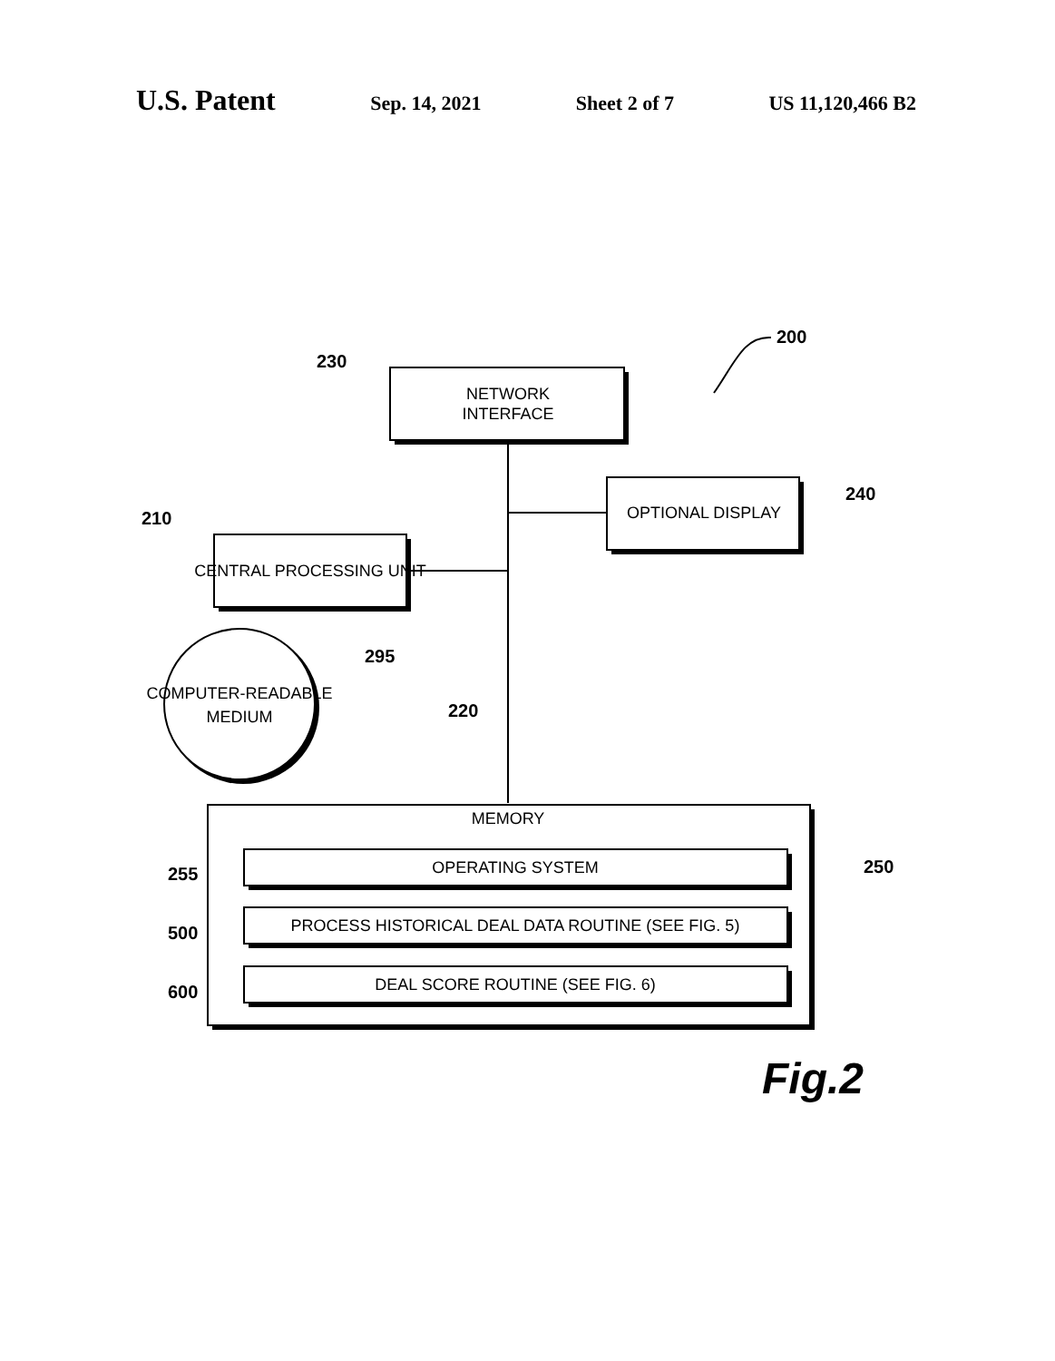U.S. Patent Sep. 14, 2021 Sheet 2 of 7 US 11,120,466 B2
NETWORK
INTERFACE
OPTIONAL DISPLAY
CENTRAL PROCESSING UNIT
COMPUTER-READABLE
MEDIUM
MEMORY
OPERATING SYSTEM
PROCESS HISTORICAL DEAL DATA ROUTINE (SEE FIG. 5)
DEAL SCORE ROUTINE (SEE FIG. 6)
200
230
240
210
295
220
250
255
500
600
Fig.2